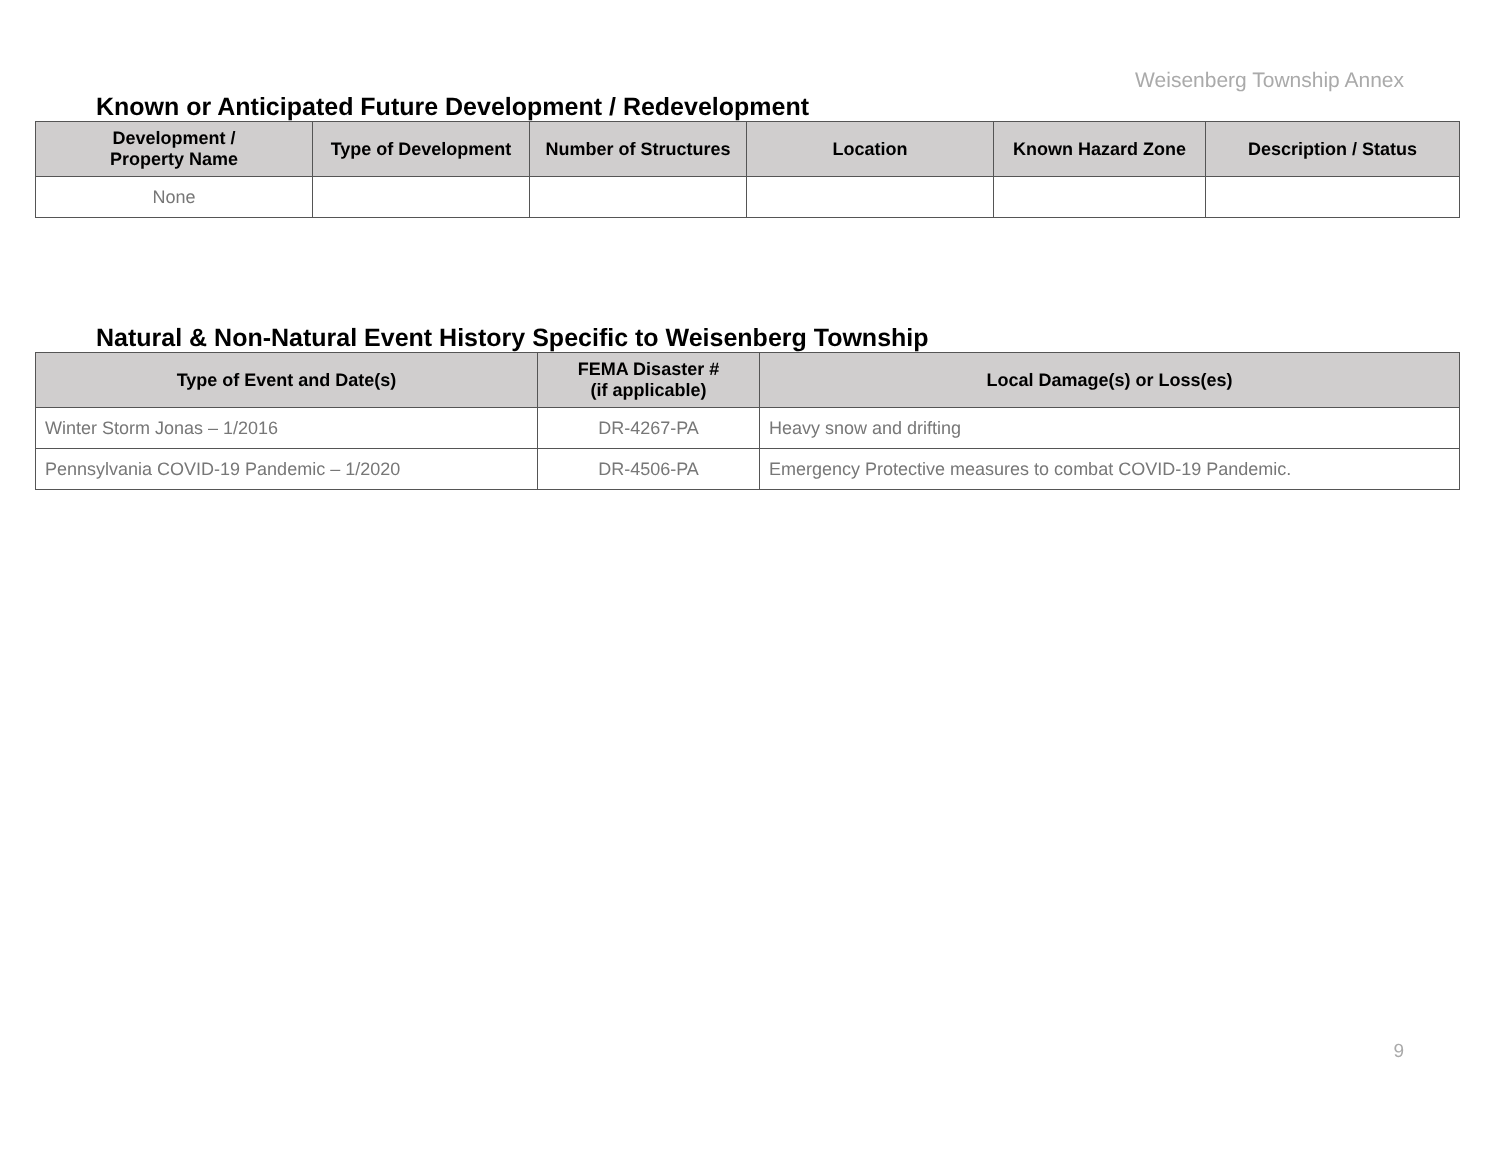Weisenberg Township Annex
Known or Anticipated Future Development / Redevelopment
| Development / Property Name | Type of Development | Number of Structures | Location | Known Hazard Zone | Description / Status |
| --- | --- | --- | --- | --- | --- |
| None | | | | | |
Natural & Non-Natural Event History Specific to Weisenberg Township
| Type of Event and Date(s) | FEMA Disaster # (if applicable) | Local Damage(s) or Loss(es) |
| --- | --- | --- |
| Winter Storm Jonas – 1/2016 | DR-4267-PA | Heavy snow and drifting |
| Pennsylvania COVID-19 Pandemic – 1/2020 | DR-4506-PA | Emergency Protective measures to combat COVID-19 Pandemic. |
9